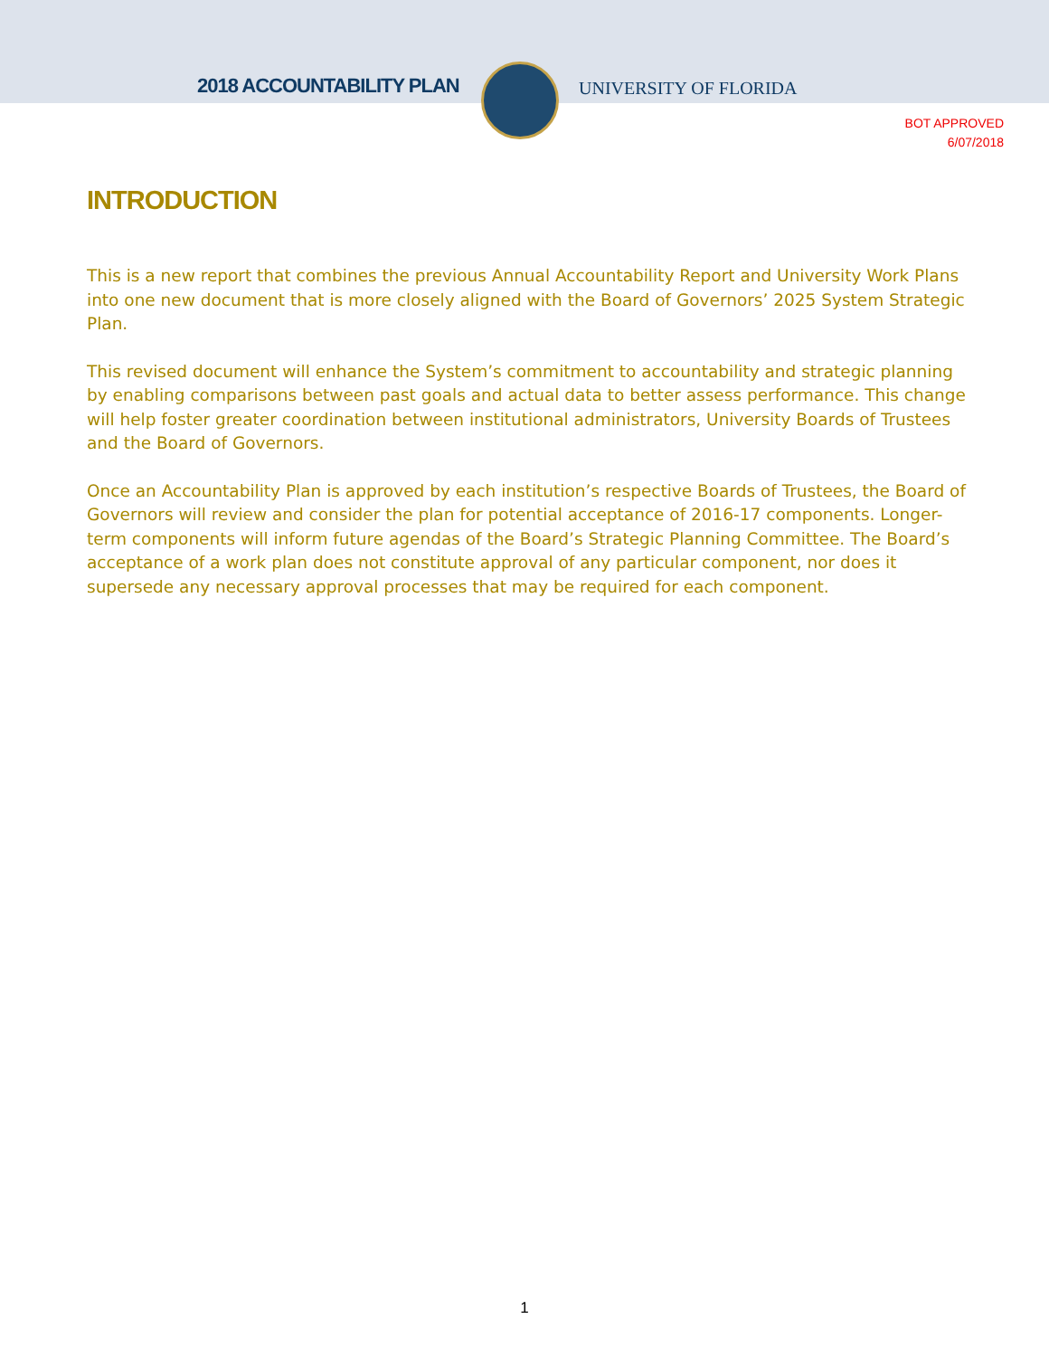2018 ACCOUNTABILITY PLAN UNIVERSITY OF FLORIDA
BOT APPROVED
6/07/2018
INTRODUCTION
This is a new report that combines the previous Annual Accountability Report and University Work Plans into one new document that is more closely aligned with the Board of Governors’ 2025 System Strategic Plan.
This revised document will enhance the System’s commitment to accountability and strategic planning by enabling comparisons between past goals and actual data to better assess performance. This change will help foster greater coordination between institutional administrators, University Boards of Trustees and the Board of Governors.
Once an Accountability Plan is approved by each institution’s respective Boards of Trustees, the Board of Governors will review and consider the plan for potential acceptance of 2016-17 components. Longer-term components will inform future agendas of the Board’s Strategic Planning Committee. The Board’s acceptance of a work plan does not constitute approval of any particular component, nor does it supersede any necessary approval processes that may be required for each component.
1